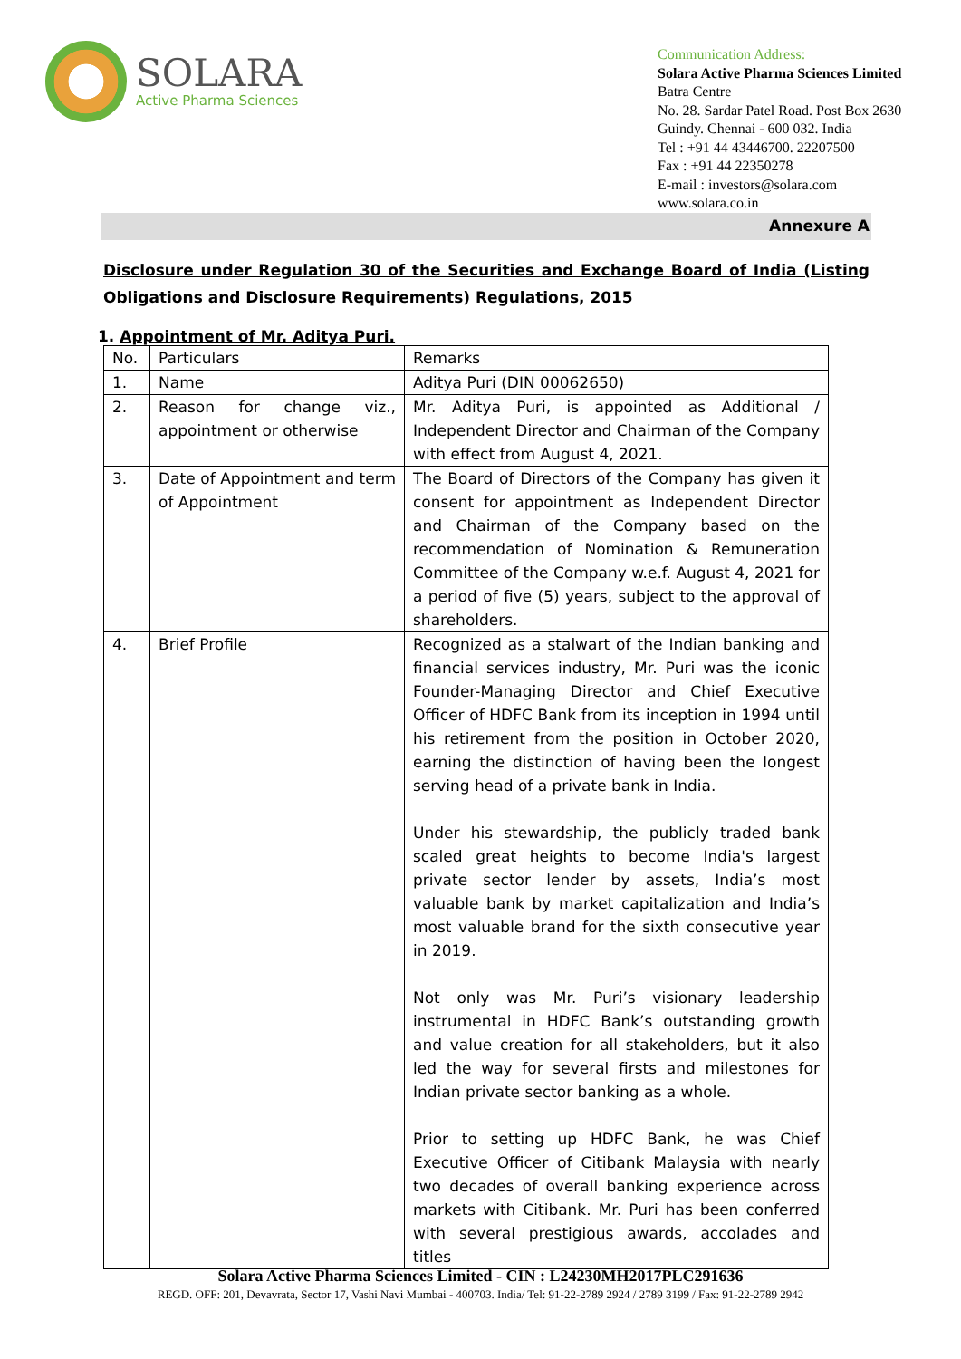SOLARA
Active Pharma Sciences
Communication Address:
Solara Active Pharma Sciences Limited
Batra Centre
No. 28. Sardar Patel Road. Post Box 2630
Guindy. Chennai - 600 032. India
Tel : +91 44 43446700. 22207500
Fax : +91 44 22350278
E-mail : investors@solara.com
www.solara.co.in
Annexure A
Disclosure under Regulation 30 of the Securities and Exchange Board of India (Listing Obligations and Disclosure Requirements) Regulations, 2015
1. Appointment of Mr. Aditya Puri.
| No. | Particulars | Remarks |
| --- | --- | --- |
| 1. | Name | Aditya Puri (DIN 00062650) |
| 2. | Reason for change viz., appointment or otherwise | Mr. Aditya Puri, is appointed as Additional / Independent Director and Chairman of the Company with effect from August 4, 2021. |
| 3. | Date of Appointment and term of Appointment | The Board of Directors of the Company has given it consent for appointment as Independent Director and Chairman of the Company based on the recommendation of Nomination & Remuneration Committee of the Company w.e.f. August 4, 2021 for a period of five (5) years, subject to the approval of shareholders. |
| 4. | Brief Profile | Recognized as a stalwart of the Indian banking and financial services industry, Mr. Puri was the iconic Founder-Managing Director and Chief Executive Officer of HDFC Bank from its inception in 1994 until his retirement from the position in October 2020, earning the distinction of having been the longest serving head of a private bank in India. Under his stewardship, the publicly traded bank scaled great heights to become India's largest private sector lender by assets, India’s most valuable bank by market capitalization and India’s most valuable brand for the sixth consecutive year in 2019. Not only was Mr. Puri’s visionary leadership instrumental in HDFC Bank’s outstanding growth and value creation for all stakeholders, but it also led the way for several firsts and milestones for Indian private sector banking as a whole. Prior to setting up HDFC Bank, he was Chief Executive Officer of Citibank Malaysia with nearly two decades of overall banking experience across markets with Citibank. Mr. Puri has been conferred with several prestigious awards, accolades and titles |
Solara Active Pharma Sciences Limited - CIN : L24230MH2017PLC291636
REGD. OFF: 201, Devavrata, Sector 17, Vashi Navi Mumbai - 400703. India/ Tel: 91-22-2789 2924 / 2789 3199 / Fax: 91-22-2789 2942